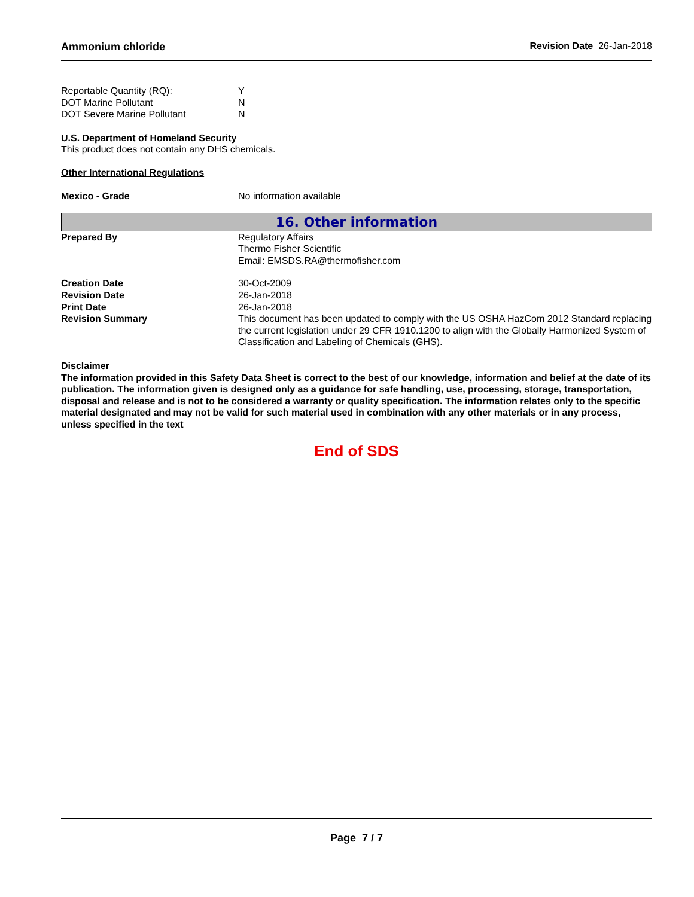Ammonium chloride Revision Date 26-Jan-2018
| Reportable Quantity (RQ): | Y |
| DOT Marine Pollutant | N |
| DOT Severe Marine Pollutant | N |
U.S. Department of Homeland Security
This product does not contain any DHS chemicals.
Other International Regulations
| Mexico - Grade | No information available |
16. Other information
| Prepared By | Regulatory Affairs Thermo Fisher Scientific Email: EMSDS.RA@thermofisher.com |
| Creation Date | 30-Oct-2009 |
| Revision Date | 26-Jan-2018 |
| Print Date | 26-Jan-2018 |
| Revision Summary | This document has been updated to comply with the US OSHA HazCom 2012 Standard replacing the current legislation under 29 CFR 1910.1200 to align with the Globally Harmonized System of Classification and Labeling of Chemicals (GHS). |
Disclaimer
The information provided in this Safety Data Sheet is correct to the best of our knowledge, information and belief at the date of its publication. The information given is designed only as a guidance for safe handling, use, processing, storage, transportation, disposal and release and is not to be considered a warranty or quality specification. The information relates only to the specific material designated and may not be valid for such material used in combination with any other materials or in any process, unless specified in the text
End of SDS
Page 7 / 7